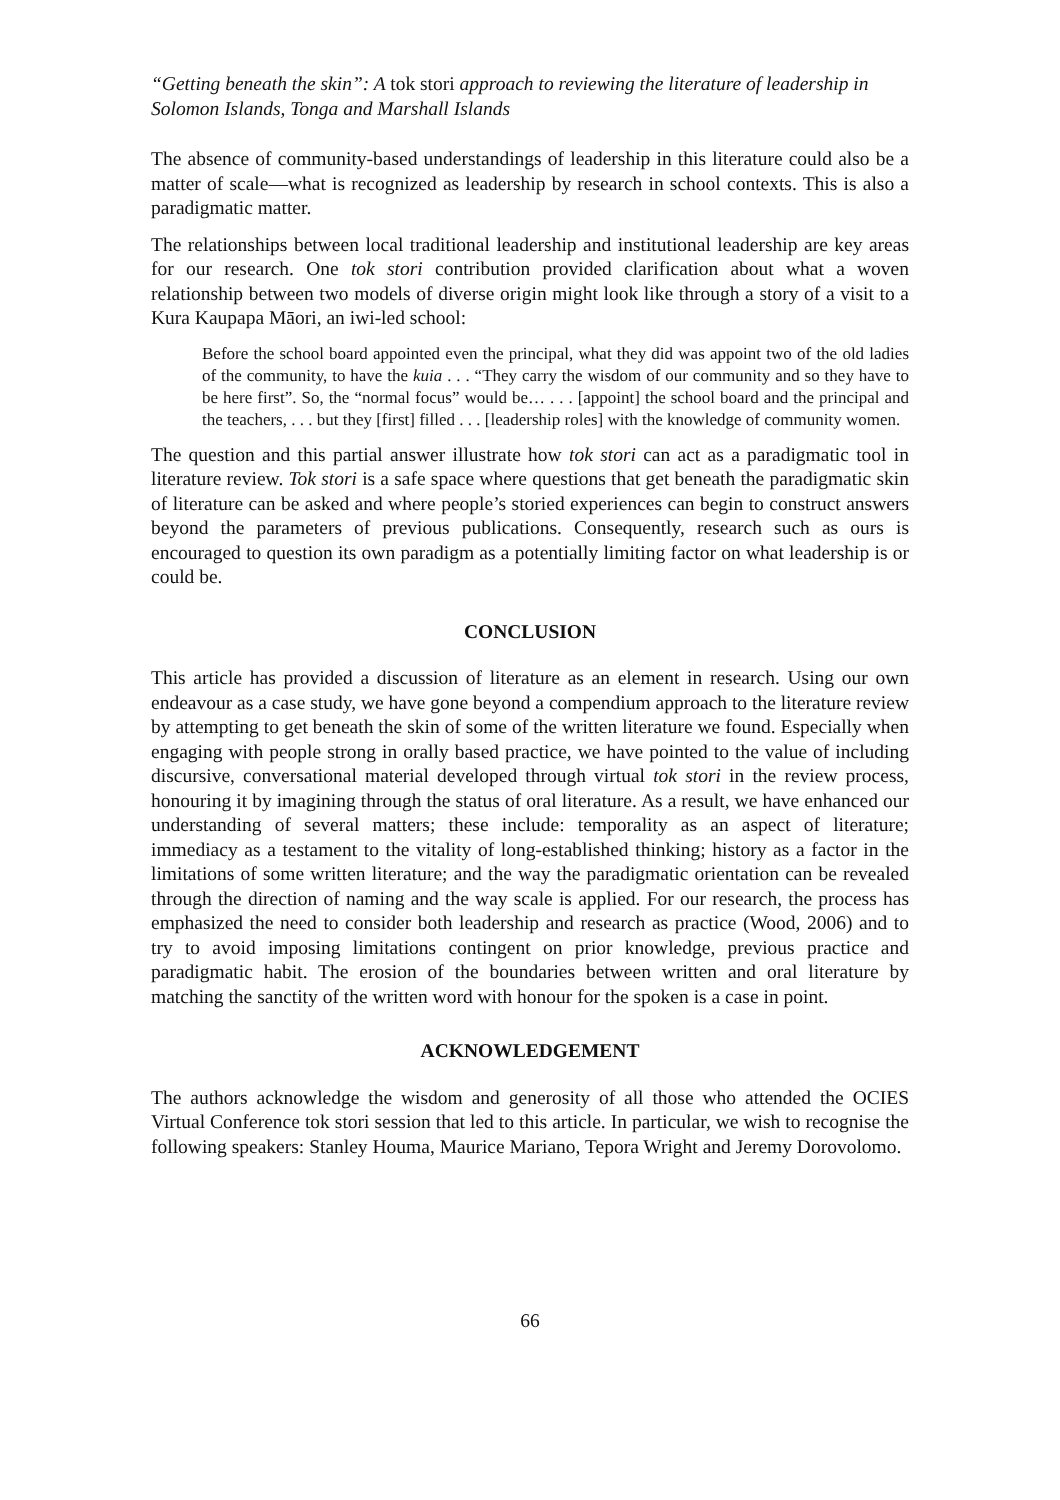“Getting beneath the skin”: A tok stori approach to reviewing the literature of leadership in Solomon Islands, Tonga and Marshall Islands
The absence of community-based understandings of leadership in this literature could also be a matter of scale—what is recognized as leadership by research in school contexts. This is also a paradigmatic matter.
The relationships between local traditional leadership and institutional leadership are key areas for our research. One tok stori contribution provided clarification about what a woven relationship between two models of diverse origin might look like through a story of a visit to a Kura Kaupapa Māori, an iwi-led school:
Before the school board appointed even the principal, what they did was appoint two of the old ladies of the community, to have the kuia . . . “They carry the wisdom of our community and so they have to be here first”. So, the “normal focus” would be… . . . [appoint] the school board and the principal and the teachers, . . . but they [first] filled . . . [leadership roles] with the knowledge of community women.
The question and this partial answer illustrate how tok stori can act as a paradigmatic tool in literature review. Tok stori is a safe space where questions that get beneath the paradigmatic skin of literature can be asked and where people’s storied experiences can begin to construct answers beyond the parameters of previous publications. Consequently, research such as ours is encouraged to question its own paradigm as a potentially limiting factor on what leadership is or could be.
CONCLUSION
This article has provided a discussion of literature as an element in research. Using our own endeavour as a case study, we have gone beyond a compendium approach to the literature review by attempting to get beneath the skin of some of the written literature we found. Especially when engaging with people strong in orally based practice, we have pointed to the value of including discursive, conversational material developed through virtual tok stori in the review process, honouring it by imagining through the status of oral literature. As a result, we have enhanced our understanding of several matters; these include: temporality as an aspect of literature; immediacy as a testament to the vitality of long-established thinking; history as a factor in the limitations of some written literature; and the way the paradigmatic orientation can be revealed through the direction of naming and the way scale is applied. For our research, the process has emphasized the need to consider both leadership and research as practice (Wood, 2006) and to try to avoid imposing limitations contingent on prior knowledge, previous practice and paradigmatic habit. The erosion of the boundaries between written and oral literature by matching the sanctity of the written word with honour for the spoken is a case in point.
ACKNOWLEDGEMENT
The authors acknowledge the wisdom and generosity of all those who attended the OCIES Virtual Conference tok stori session that led to this article. In particular, we wish to recognise the following speakers: Stanley Houma, Maurice Mariano, Tepora Wright and Jeremy Dorovolomo.
66